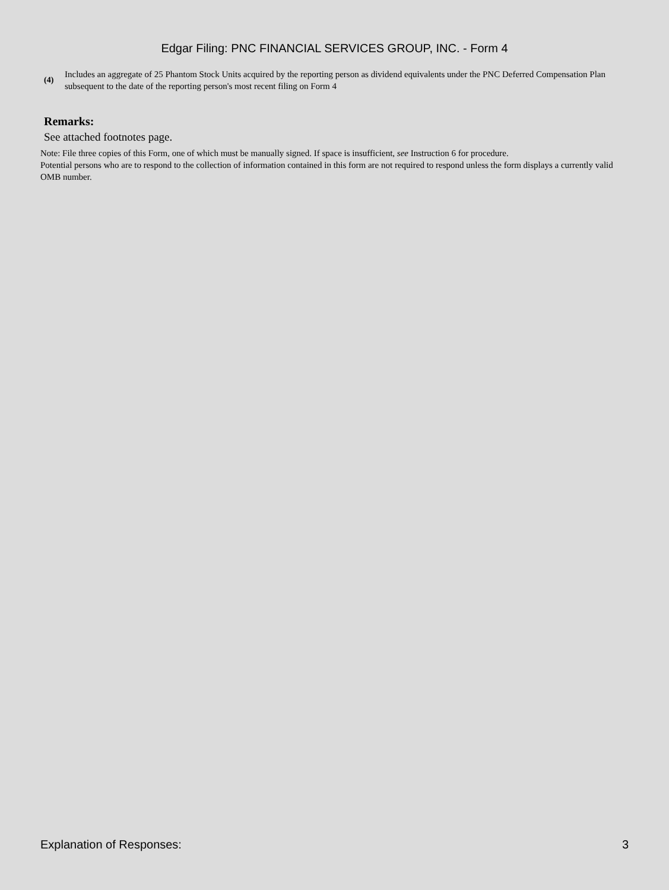Edgar Filing: PNC FINANCIAL SERVICES GROUP, INC. - Form 4
(4) Includes an aggregate of 25 Phantom Stock Units acquired by the reporting person as dividend equivalents under the PNC Deferred Compensation Plan subsequent to the date of the reporting person's most recent filing on Form 4
Remarks:
See attached footnotes page.
Note: File three copies of this Form, one of which must be manually signed. If space is insufficient, see Instruction 6 for procedure.
Potential persons who are to respond to the collection of information contained in this form are not required to respond unless the form displays a currently valid OMB number.
Explanation of Responses: 3